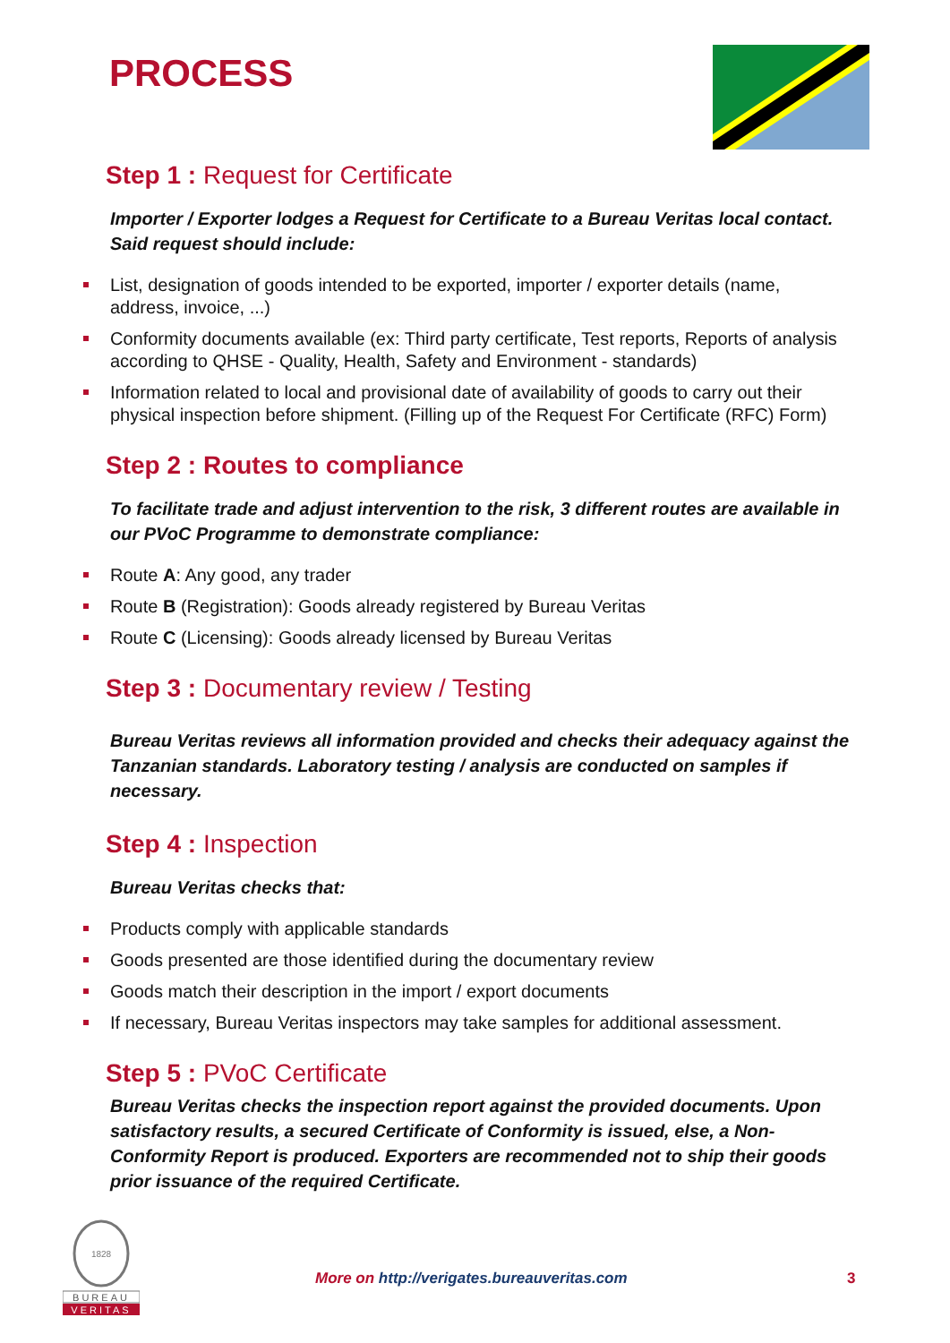PROCESS
Step 1 : Request for Certificate
Importer / Exporter lodges a Request for Certificate to a Bureau Veritas local contact. Said request should include:
List, designation of goods intended to be exported, importer / exporter details (name, address, invoice, ...)
Conformity documents available (ex: Third party certificate, Test reports, Reports of analysis according to QHSE - Quality, Health, Safety and Environment - standards)
Information related to local and provisional date of availability of goods to carry out their physical inspection before shipment. (Filling up of the Request For Certificate (RFC) Form)
Step 2 : Routes to compliance
To facilitate trade and adjust intervention to the risk, 3 different routes are available in our PVoC Programme to demonstrate compliance:
Route A: Any good, any trader
Route B (Registration): Goods already registered by Bureau Veritas
Route C (Licensing): Goods already licensed by Bureau Veritas
Step 3 : Documentary review / Testing
Bureau Veritas reviews all information provided and checks their adequacy against the Tanzanian standards. Laboratory testing / analysis are conducted on samples if necessary.
Step 4 : Inspection
Bureau Veritas checks that:
Products comply with applicable standards
Goods presented are those identified during the documentary review
Goods match their description in the import / export documents
If necessary, Bureau Veritas inspectors may take samples for additional assessment.
Step 5 : PVoC Certificate
Bureau Veritas checks the inspection report against the provided documents. Upon satisfactory results, a secured Certificate of Conformity is issued, else, a Non-Conformity Report is produced. Exporters are recommended not to ship their goods prior issuance of the required Certificate.
1828
BUREAU
VERITAS
More on http://verigates.bureauveritas.com
3